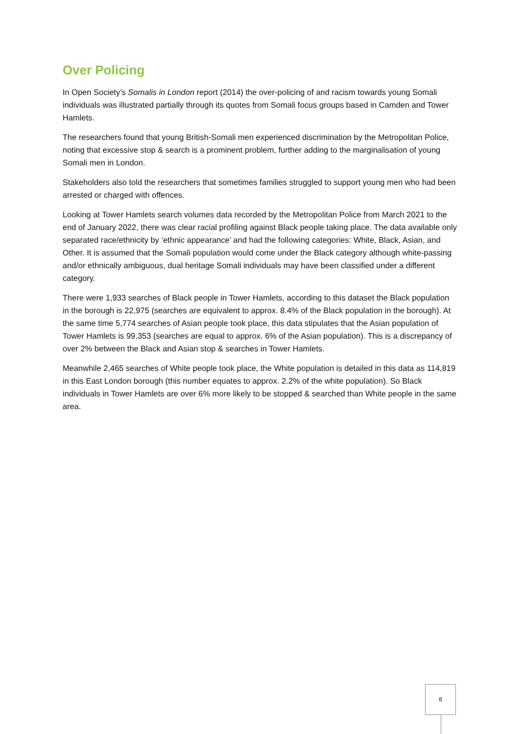Over Policing
In Open Society’s Somalis in London report (2014) the over-policing of and racism towards young Somali individuals was illustrated partially through its quotes from Somali focus groups based in Camden and Tower Hamlets.
The researchers found that young British-Somali men experienced discrimination by the Metropolitan Police, noting that excessive stop & search is a prominent problem, further adding to the marginalisation of young Somali men in London.
Stakeholders also told the researchers that sometimes families struggled to support young men who had been arrested or charged with offences.
Looking at Tower Hamlets search volumes data recorded by the Metropolitan Police from March 2021 to the end of January 2022, there was clear racial profiling against Black people taking place. The data available only separated race/ethnicity by ‘ethnic appearance’ and had the following categories: White, Black, Asian, and Other. It is assumed that the Somali population would come under the Black category although white-passing and/or ethnically ambiguous, dual heritage Somali individuals may have been classified under a different category.
There were 1,933 searches of Black people in Tower Hamlets, according to this dataset the Black population in the borough is 22,975 (searches are equivalent to approx. 8.4% of the Black population in the borough). At the same time 5,774 searches of Asian people took place, this data stipulates that the Asian population of Tower Hamlets is 99,353 (searches are equal to approx. 6% of the Asian population). This is a discrepancy of over 2% between the Black and Asian stop & searches in Tower Hamlets.
Meanwhile 2,465 searches of White people took place, the White population is detailed in this data as 114,819 in this East London borough (this number equates to approx. 2.2% of the white population). So Black individuals in Tower Hamlets are over 6% more likely to be stopped & searched than White people in the same area.
8